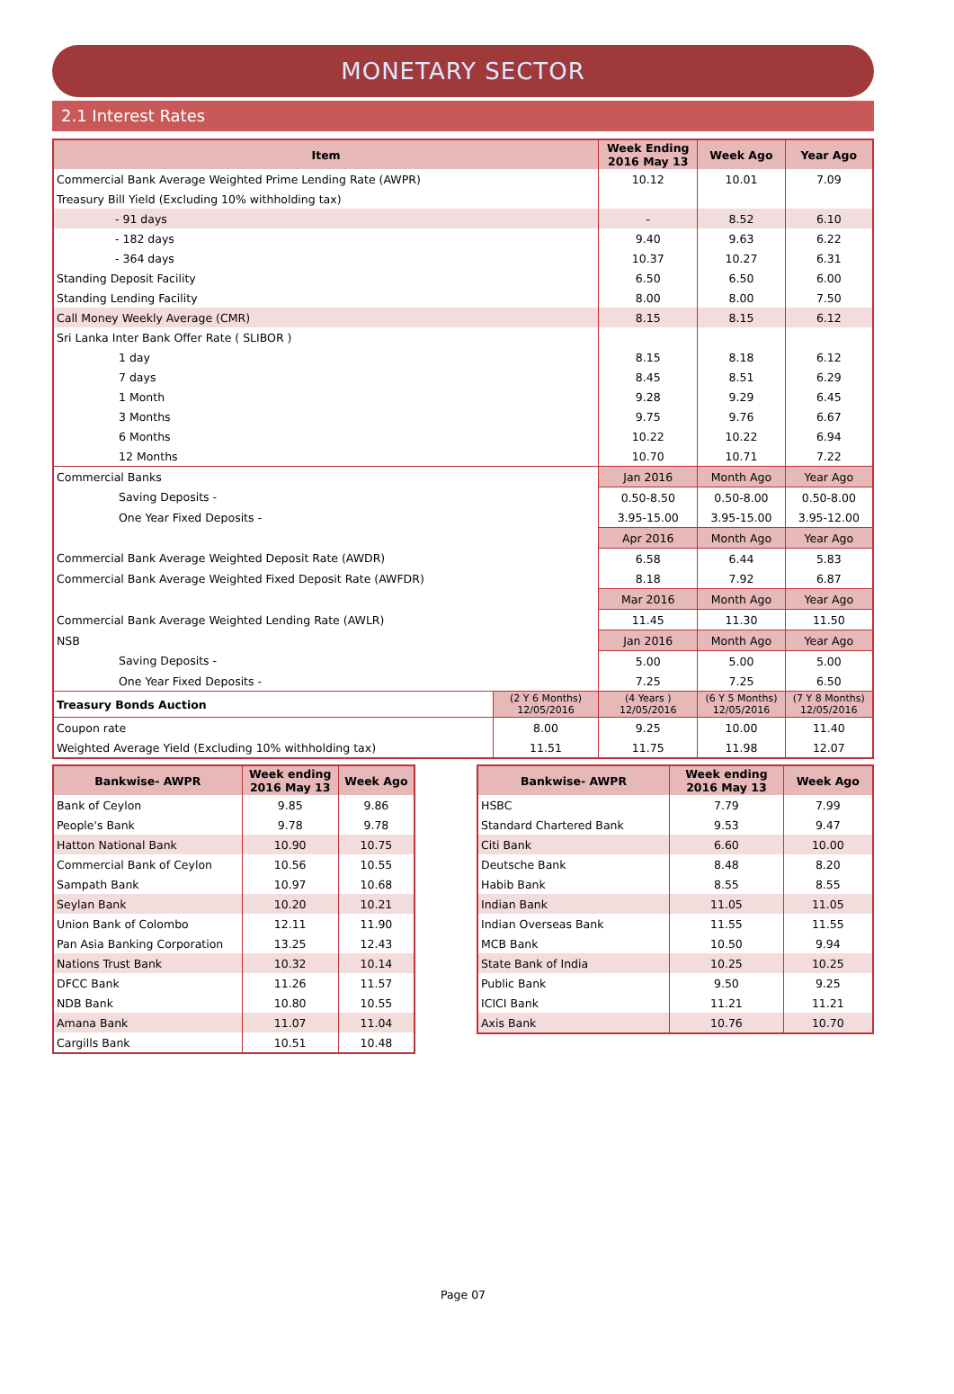MONETARY SECTOR
2.1 Interest Rates
| Item | | Week Ending 2016 May 13 | Week Ago | Year Ago |
| --- | --- | --- | --- | --- |
| Commercial Bank Average Weighted Prime Lending Rate (AWPR) | | 10.12 | 10.01 | 7.09 |
| Treasury Bill Yield (Excluding 10% withholding tax) | | | | |
| - 91 days | | - | 8.52 | 6.10 |
| - 182 days | | 9.40 | 9.63 | 6.22 |
| - 364 days | | 10.37 | 10.27 | 6.31 |
| Standing Deposit Facility | | 6.50 | 6.50 | 6.00 |
| Standing Lending Facility | | 8.00 | 8.00 | 7.50 |
| Call Money Weekly Average (CMR) | | 8.15 | 8.15 | 6.12 |
| Sri Lanka Inter Bank Offer Rate ( SLIBOR ) | | | | |
| 1 day | | 8.15 | 8.18 | 6.12 |
| 7 days | | 8.45 | 8.51 | 6.29 |
| 1 Month | | 9.28 | 9.29 | 6.45 |
| 3 Months | | 9.75 | 9.76 | 6.67 |
| 6 Months | | 10.22 | 10.22 | 6.94 |
| 12 Months | | 10.70 | 10.71 | 7.22 |
| Commercial Banks | | Jan 2016 | Month Ago | Year Ago |
| Saving Deposits - | | 0.50-8.50 | 0.50-8.00 | 0.50-8.00 |
| One Year Fixed Deposits - | | 3.95-15.00 | 3.95-15.00 | 3.95-12.00 |
| | | Apr 2016 | Month Ago | Year Ago |
| Commercial Bank Average Weighted Deposit Rate (AWDR) | | 6.58 | 6.44 | 5.83 |
| Commercial Bank Average Weighted Fixed Deposit Rate (AWFDR) | | 8.18 | 7.92 | 6.87 |
| | | Mar 2016 | Month Ago | Year Ago |
| Commercial Bank Average Weighted Lending Rate (AWLR) | | 11.45 | 11.30 | 11.50 |
| NSB | | Jan 2016 | Month Ago | Year Ago |
| Saving Deposits - | | 5.00 | 5.00 | 5.00 |
| One Year Fixed Deposits - | | 7.25 | 7.25 | 6.50 |
| Treasury Bonds Auction | (2 Y 6 Months) 12/05/2016 | (4 Years ) 12/05/2016 | (6 Y 5 Months) 12/05/2016 | (7 Y 8 Months) 12/05/2016 |
| Coupon rate | 8.00 | 9.25 | 10.00 | 11.40 |
| Weighted Average Yield (Excluding 10% withholding tax) | 11.51 | 11.75 | 11.98 | 12.07 |
| Bankwise- AWPR | Week ending 2016 May 13 | Week Ago |
| --- | --- | --- |
| Bank of Ceylon | 9.85 | 9.86 |
| People's Bank | 9.78 | 9.78 |
| Hatton National Bank | 10.90 | 10.75 |
| Commercial Bank of Ceylon | 10.56 | 10.55 |
| Sampath Bank | 10.97 | 10.68 |
| Seylan Bank | 10.20 | 10.21 |
| Union Bank of Colombo | 12.11 | 11.90 |
| Pan Asia Banking Corporation | 13.25 | 12.43 |
| Nations Trust Bank | 10.32 | 10.14 |
| DFCC Bank | 11.26 | 11.57 |
| NDB Bank | 10.80 | 10.55 |
| Amana Bank | 11.07 | 11.04 |
| Cargills Bank | 10.51 | 10.48 |
| Bankwise- AWPR | Week ending 2016 May 13 | Week Ago |
| --- | --- | --- |
| HSBC | 7.79 | 7.99 |
| Standard Chartered Bank | 9.53 | 9.47 |
| Citi Bank | 6.60 | 10.00 |
| Deutsche Bank | 8.48 | 8.20 |
| Habib Bank | 8.55 | 8.55 |
| Indian Bank | 11.05 | 11.05 |
| Indian Overseas Bank | 11.55 | 11.55 |
| MCB Bank | 10.50 | 9.94 |
| State Bank of India | 10.25 | 10.25 |
| Public Bank | 9.50 | 9.25 |
| ICICI Bank | 11.21 | 11.21 |
| Axis Bank | 10.76 | 10.70 |
Page 07